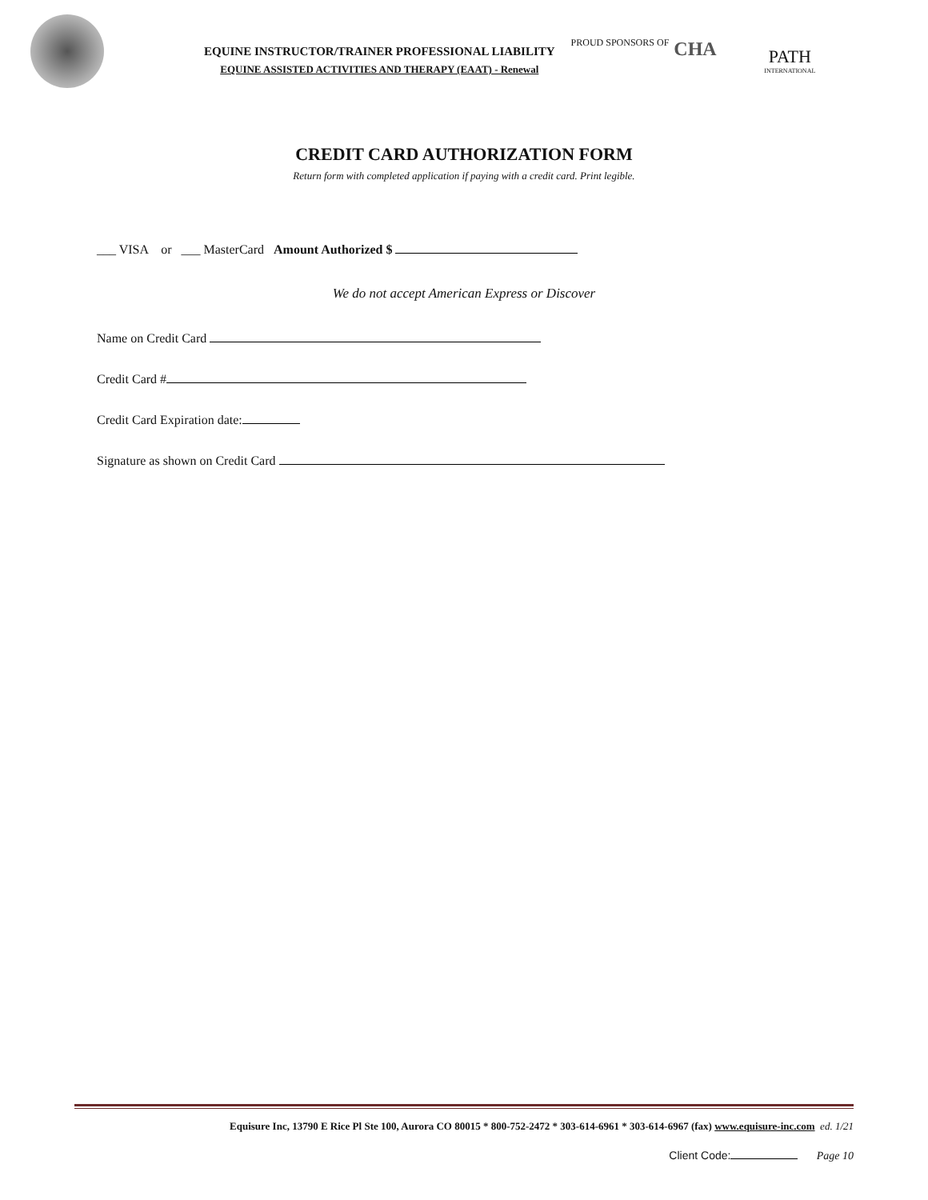EQUINE INSTRUCTOR/TRAINER PROFESSIONAL LIABILITY
EQUINE ASSISTED ACTIVITIES AND THERAPY (EAAT) - Renewal
PROUD SPONSORS OF
CHA
PATH
INTERNATIONAL
CREDIT CARD AUTHORIZATION FORM
Return form with completed application if paying with a credit card. Print legible.
___ VISA or ___ MasterCard Amount Authorized $
We do not accept American Express or Discover
Name on Credit Card
Credit Card #
Credit Card Expiration date:
Signature as shown on Credit Card
Equisure Inc, 13790 E Rice Pl Ste 100, Aurora CO 80015 * 800-752-2472 * 303-614-6961 * 303-614-6967 (fax) www.equisure-inc.com ed. 1/21
Client Code: Page 10